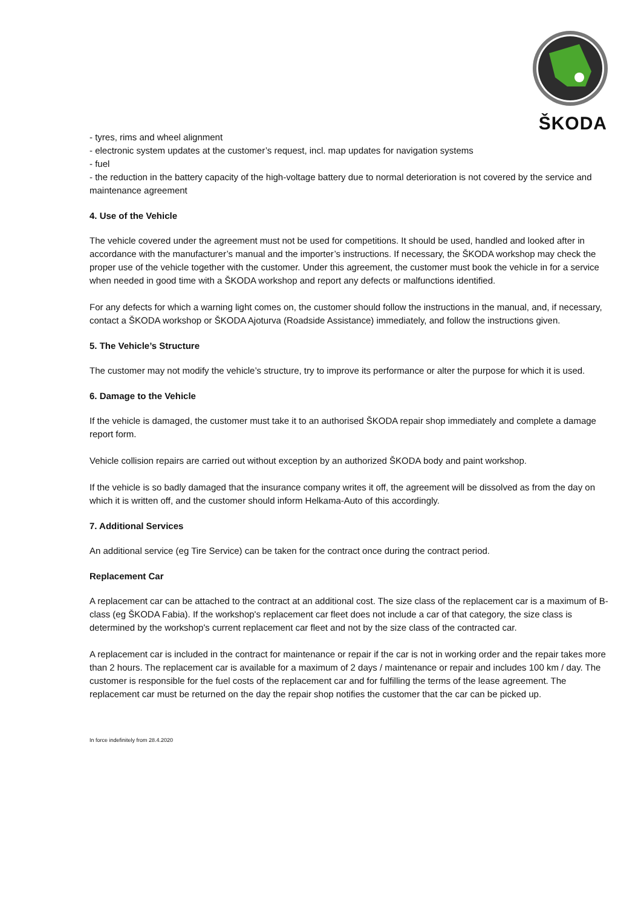ŠKODA
- tyres, rims and wheel alignment
- electronic system updates at the customer’s request, incl. map updates for navigation systems
- fuel
- the reduction in the battery capacity of the high-voltage battery due to normal deterioration is not covered by the service and maintenance agreement
4. Use of the Vehicle
The vehicle covered under the agreement must not be used for competitions. It should be used, handled and looked after in accordance with the manufacturer’s manual and the importer’s instructions. If necessary, the ŠKODA workshop may check the proper use of the vehicle together with the customer. Under this agreement, the customer must book the vehicle in for a service when needed in good time with a ŠKODA workshop and report any defects or malfunctions identified.
For any defects for which a warning light comes on, the customer should follow the instructions in the manual, and, if necessary, contact a ŠKODA workshop or ŠKODA Ajoturva (Roadside Assistance) immediately, and follow the instructions given.
5. The Vehicle’s Structure
The customer may not modify the vehicle’s structure, try to improve its performance or alter the purpose for which it is used.
6. Damage to the Vehicle
If the vehicle is damaged, the customer must take it to an authorised ŠKODA repair shop immediately and complete a damage report form.
Vehicle collision repairs are carried out without exception by an authorized ŠKODA body and paint workshop.
If the vehicle is so badly damaged that the insurance company writes it off, the agreement will be dissolved as from the day on which it is written off, and the customer should inform Helkama-Auto of this accordingly.
7. Additional Services
An additional service (eg Tire Service) can be taken for the contract once during the contract period.
Replacement Car
A replacement car can be attached to the contract at an additional cost. The size class of the replacement car is a maximum of B-class (eg ŠKODA Fabia). If the workshop's replacement car fleet does not include a car of that category, the size class is determined by the workshop's current replacement car fleet and not by the size class of the contracted car.
A replacement car is included in the contract for maintenance or repair if the car is not in working order and the repair takes more than 2 hours. The replacement car is available for a maximum of 2 days / maintenance or repair and includes 100 km / day. The customer is responsible for the fuel costs of the replacement car and for fulfilling the terms of the lease agreement. The replacement car must be returned on the day the repair shop notifies the customer that the car can be picked up.
In force indefinitely from 28.4.2020